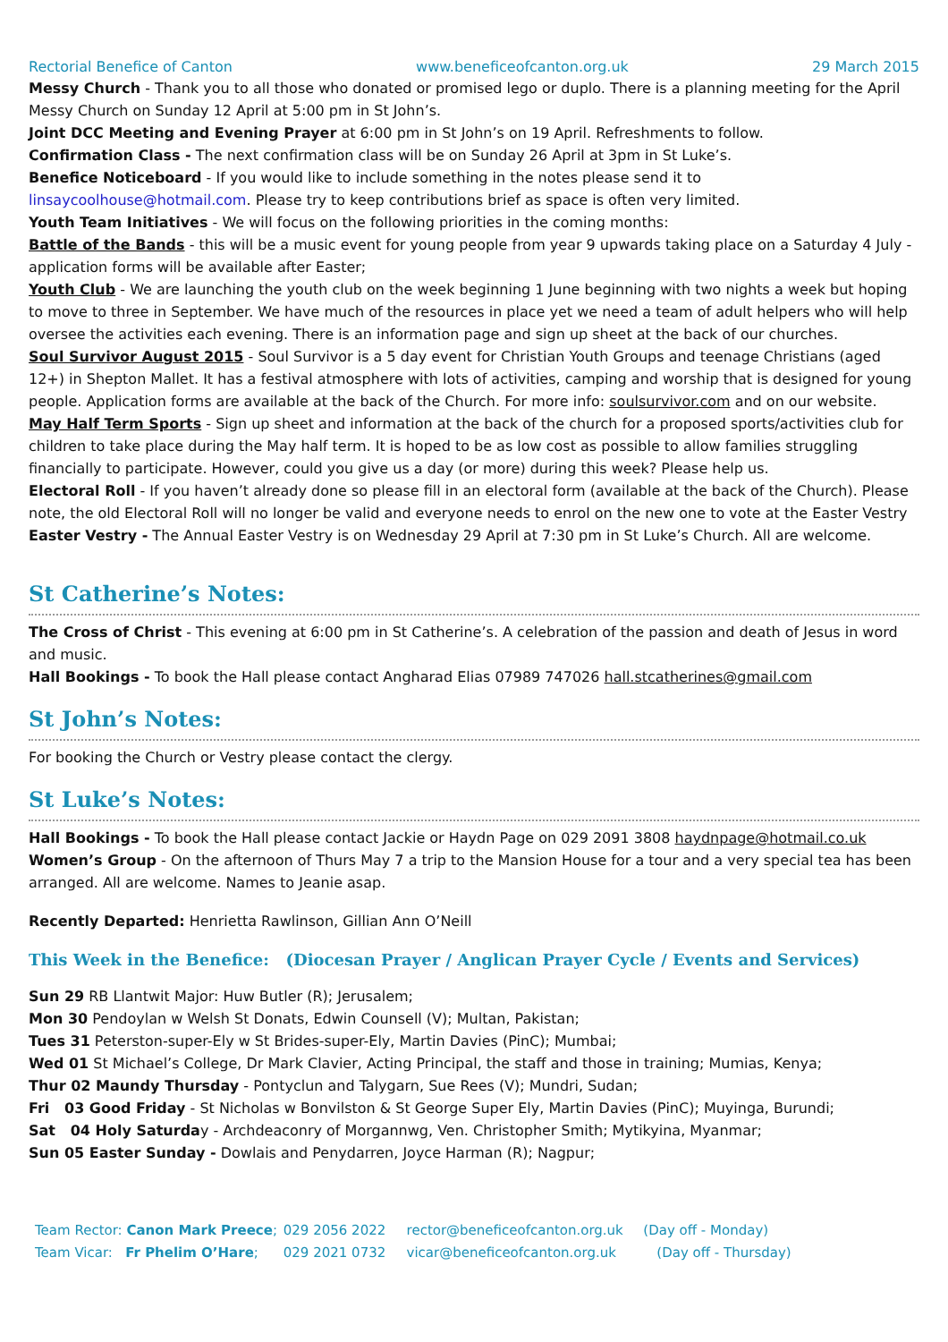Rectorial Benefice of Canton www.beneficeofcanton.org.uk 29 March 2015
Messy Church - Thank you to all those who donated or promised lego or duplo. There is a planning meeting for the April Messy Church on Sunday 12 April at 5:00 pm in St John’s.
Joint DCC Meeting and Evening Prayer at 6:00 pm in St John’s on 19 April. Refreshments to follow.
Confirmation Class - The next confirmation class will be on Sunday 26 April at 3pm in St Luke’s.
Benefice Noticeboard - If you would like to include something in the notes please send it to linsaycoolhouse@hotmail.com. Please try to keep contributions brief as space is often very limited.
Youth Team Initiatives - We will focus on the following priorities in the coming months:
Battle of the Bands - this will be a music event for young people from year 9 upwards taking place on a Saturday 4 July - application forms will be available after Easter;
Youth Club - We are launching the youth club on the week beginning 1 June beginning with two nights a week but hoping to move to three in September. We have much of the resources in place yet we need a team of adult helpers who will help oversee the activities each evening. There is an information page and sign up sheet at the back of our churches.
Soul Survivor August 2015 - Soul Survivor is a 5 day event for Christian Youth Groups and teenage Christians (aged 12+) in Shepton Mallet. It has a festival atmosphere with lots of activities, camping and worship that is designed for young people. Application forms are available at the back of the Church. For more info: soulsurvivor.com and on our website.
May Half Term Sports - Sign up sheet and information at the back of the church for a proposed sports/activities club for children to take place during the May half term. It is hoped to be as low cost as possible to allow families struggling financially to participate. However, could you give us a day (or more) during this week? Please help us.
Electoral Roll - If you haven’t already done so please fill in an electoral form (available at the back of the Church). Please note, the old Electoral Roll will no longer be valid and everyone needs to enrol on the new one to vote at the Easter Vestry
Easter Vestry - The Annual Easter Vestry is on Wednesday 29 April at 7:30 pm in St Luke’s Church. All are welcome.
St Catherine’s Notes:
The Cross of Christ - This evening at 6:00 pm in St Catherine’s. A celebration of the passion and death of Jesus in word and music.
Hall Bookings - To book the Hall please contact Angharad Elias 07989 747026 hall.stcatherines@gmail.com
St John’s Notes:
For booking the Church or Vestry please contact the clergy.
St Luke’s Notes:
Hall Bookings - To book the Hall please contact Jackie or Haydn Page on 029 2091 3808 haydnpage@hotmail.co.uk
Women’s Group - On the afternoon of Thurs May 7 a trip to the Mansion House for a tour and a very special tea has been arranged. All are welcome. Names to Jeanie asap.
Recently Departed: Henrietta Rawlinson, Gillian Ann O’Neill
This Week in the Benefice: (Diocesan Prayer / Anglican Prayer Cycle / Events and Services)
Sun 29 RB Llantwit Major: Huw Butler (R); Jerusalem;
Mon 30 Pendoylan w Welsh St Donats, Edwin Counsell (V); Multan, Pakistan;
Tues 31 Peterston-super-Ely w St Brides-super-Ely, Martin Davies (PinC); Mumbai;
Wed 01 St Michael’s College, Dr Mark Clavier, Acting Principal, the staff and those in training; Mumias, Kenya;
Thur 02 Maundy Thursday - Pontyclun and Talygarn, Sue Rees (V); Mundri, Sudan;
Fri 03 Good Friday - St Nicholas w Bonvilston & St George Super Ely, Martin Davies (PinC); Muyinga, Burundi;
Sat 04 Holy Saturday - Archdeaconry of Morgannwg, Ven. Christopher Smith; Mytikyina, Myanmar;
Sun 05 Easter Sunday - Dowlais and Penydarren, Joyce Harman (R); Nagpur;
Team Rector: Canon Mark Preece; 029 2056 2022 rector@beneficeofcanton.org.uk (Day off - Monday)
Team Vicar: Fr Phelim O’Hare; 029 2021 0732 vicar@beneficeofcanton.org.uk (Day off - Thursday)